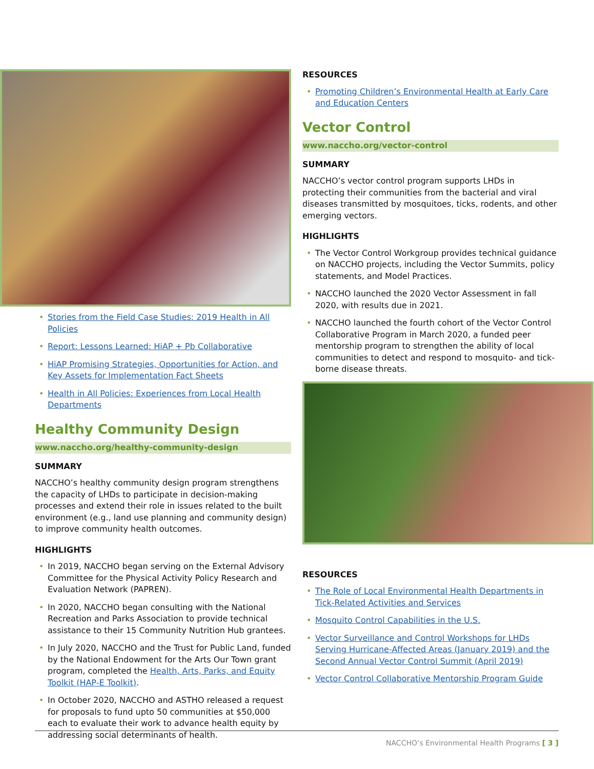• Stories from the Field Case Studies: 2019 Health in All Policies
• Report: Lessons Learned: HiAP + Pb Collaborative
• HiAP Promising Strategies, Opportunities for Action, and Key Assets for Implementation Fact Sheets
• Health in All Policies: Experiences from Local Health Departments
Healthy Community Design
www.naccho.org/healthy-community-design
SUMMARY
NACCHO’s healthy community design program strengthens the capacity of LHDs to participate in decision-making processes and extend their role in issues related to the built environment (e.g., land use planning and community design) to improve community health outcomes.
HIGHLIGHTS
• In 2019, NACCHO began serving on the External Advisory Committee for the Physical Activity Policy Research and Evaluation Network (PAPREN).
• In 2020, NACCHO began consulting with the National Recreation and Parks Association to provide technical assistance to their 15 Community Nutrition Hub grantees.
• In July 2020, NACCHO and the Trust for Public Land, funded by the National Endowment for the Arts Our Town grant program, completed the Health, Arts, Parks, and Equity Toolkit (HAP-E Toolkit).
• In October 2020, NACCHO and ASTHO released a request for proposals to fund upto 50 communities at $50,000 each to evaluate their work to advance health equity by addressing social determinants of health.
RESOURCES
• Promoting Children’s Environmental Health at Early Care and Education Centers
Vector Control
www.naccho.org/vector-control
SUMMARY
NACCHO’s vector control program supports LHDs in protecting their communities from the bacterial and viral diseases transmitted by mosquitoes, ticks, rodents, and other emerging vectors.
HIGHLIGHTS
• The Vector Control Workgroup provides technical guidance on NACCHO projects, including the Vector Summits, policy statements, and Model Practices.
• NACCHO launched the 2020 Vector Assessment in fall 2020, with results due in 2021.
• NACCHO launched the fourth cohort of the Vector Control Collaborative Program in March 2020, a funded peer mentorship program to strengthen the ability of local communities to detect and respond to mosquito- and tick-borne disease threats.
RESOURCES
• The Role of Local Environmental Health Departments in Tick-Related Activities and Services
• Mosquito Control Capabilities in the U.S.
• Vector Surveillance and Control Workshops for LHDs Serving Hurricane-Affected Areas (January 2019) and the Second Annual Vector Control Summit (April 2019)
• Vector Control Collaborative Mentorship Program Guide
NACCHO’s Environmental Health Programs [ 3 ]